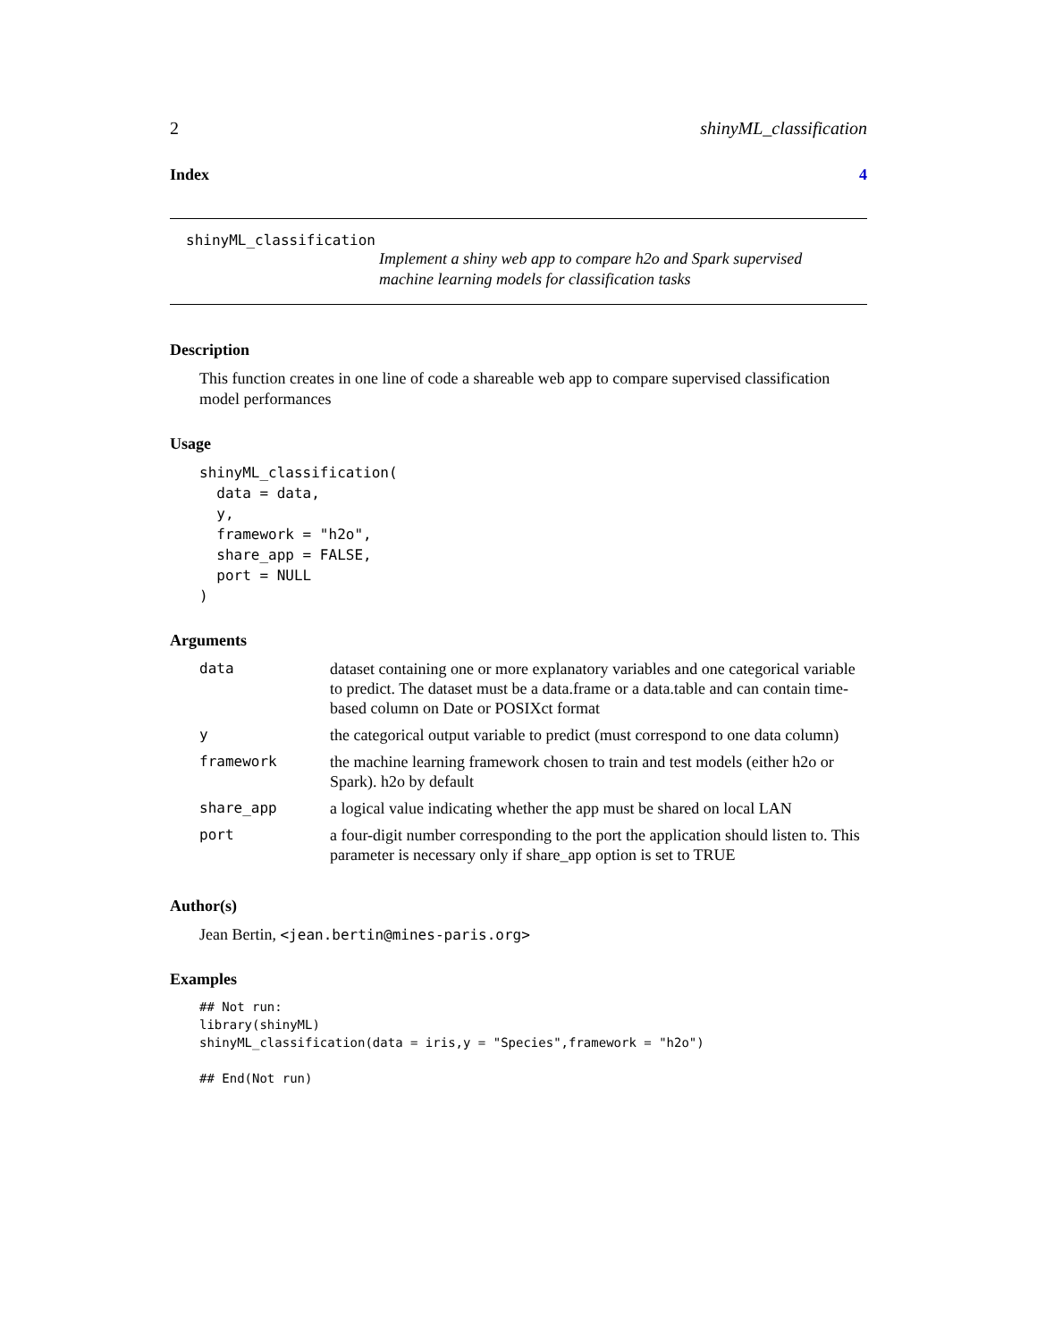2 shinyML_classification
Index 4
shinyML_classification
Implement a shiny web app to compare h2o and Spark supervised machine learning models for classification tasks
Description
This function creates in one line of code a shareable web app to compare supervised classification model performances
Usage
shinyML_classification(
  data = data,
  y,
  framework = "h2o",
  share_app = FALSE,
  port = NULL
)
Arguments
| data | dataset containing one or more explanatory variables and one categorical variable to predict. The dataset must be a data.frame or a data.table and can contain time-based column on Date or POSIXct format |
| y | the categorical output variable to predict (must correspond to one data column) |
| framework | the machine learning framework chosen to train and test models (either h2o or Spark). h2o by default |
| share_app | a logical value indicating whether the app must be shared on local LAN |
| port | a four-digit number corresponding to the port the application should listen to. This parameter is necessary only if share_app option is set to TRUE |
Author(s)
Jean Bertin, <jean.bertin@mines-paris.org>
Examples
## Not run:
library(shinyML)
shinyML_classification(data = iris,y = "Species",framework = "h2o")

## End(Not run)